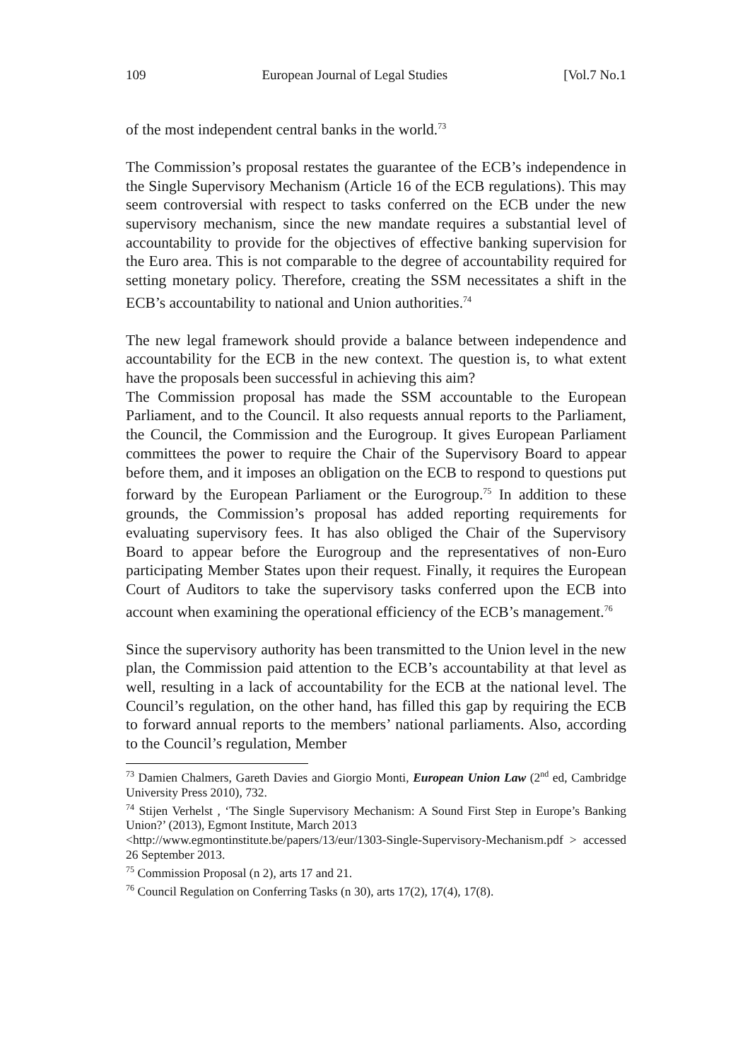109 European Journal of Legal Studies [Vol.7 No.1
of the most independent central banks in the world.<sup>73</sup>
The Commission’s proposal restates the guarantee of the ECB’s independence in the Single Supervisory Mechanism (Article 16 of the ECB regulations). This may seem controversial with respect to tasks conferred on the ECB under the new supervisory mechanism, since the new mandate requires a substantial level of accountability to provide for the objectives of effective banking supervision for the Euro area. This is not comparable to the degree of accountability required for setting monetary policy. Therefore, creating the SSM necessitates a shift in the ECB’s accountability to national and Union authorities.<sup>74</sup>
The new legal framework should provide a balance between independence and accountability for the ECB in the new context. The question is, to what extent have the proposals been successful in achieving this aim?
The Commission proposal has made the SSM accountable to the European Parliament, and to the Council. It also requests annual reports to the Parliament, the Council, the Commission and the Eurogroup. It gives European Parliament committees the power to require the Chair of the Supervisory Board to appear before them, and it imposes an obligation on the ECB to respond to questions put forward by the European Parliament or the Eurogroup.<sup>75</sup> In addition to these grounds, the Commission’s proposal has added reporting requirements for evaluating supervisory fees. It has also obliged the Chair of the Supervisory Board to appear before the Eurogroup and the representatives of non-Euro participating Member States upon their request. Finally, it requires the European Court of Auditors to take the supervisory tasks conferred upon the ECB into account when examining the operational efficiency of the ECB’s management.<sup>76</sup>
Since the supervisory authority has been transmitted to the Union level in the new plan, the Commission paid attention to the ECB’s accountability at that level as well, resulting in a lack of accountability for the ECB at the national level. The Council’s regulation, on the other hand, has filled this gap by requiring the ECB to forward annual reports to the members’ national parliaments. Also, according to the Council’s regulation, Member
<sup>73</sup> Damien Chalmers, Gareth Davies and Giorgio Monti, European Union Law (2<sup>nd</sup> ed, Cambridge University Press 2010), 732.
<sup>74</sup> Stijen Verhelst , ‘The Single Supervisory Mechanism: A Sound First Step in Europe’s Banking Union?’ (2013), Egmont Institute, March 2013
<http://www.egmontinstitute.be/papers/13/eur/1303-Single-Supervisory-Mechanism.pdf > accessed 26 September 2013.
<sup>75</sup> Commission Proposal (n 2), arts 17 and 21.
<sup>76</sup> Council Regulation on Conferring Tasks (n 30), arts 17(2), 17(4), 17(8).